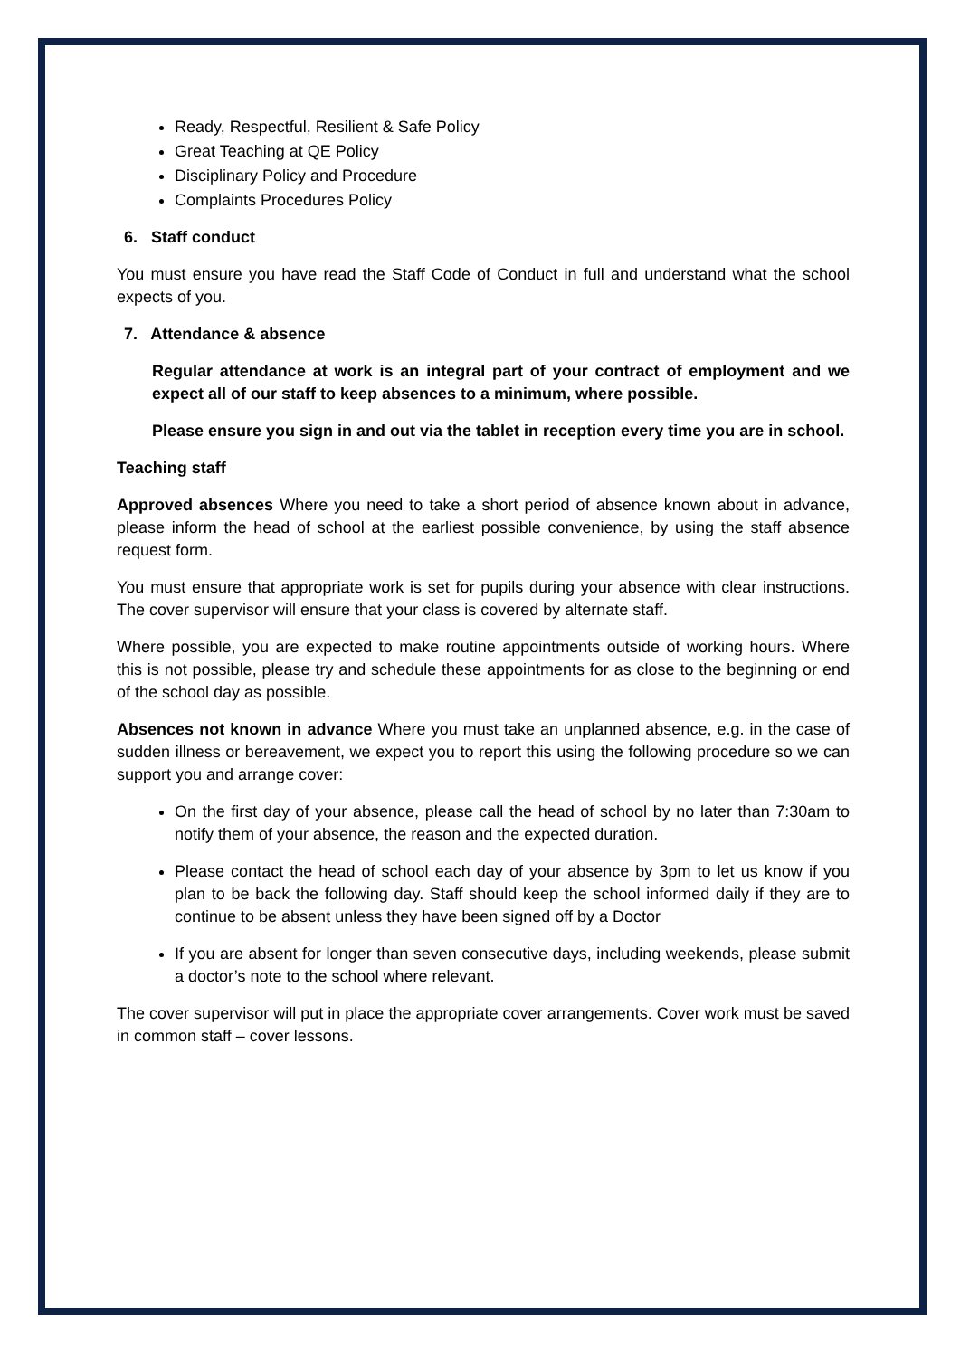Ready, Respectful, Resilient & Safe Policy
Great Teaching at QE Policy
Disciplinary Policy and Procedure
Complaints Procedures Policy
6. Staff conduct
You must ensure you have read the Staff Code of Conduct in full and understand what the school expects of you.
7. Attendance & absence
Regular attendance at work is an integral part of your contract of employment and we expect all of our staff to keep absences to a minimum, where possible.
Please ensure you sign in and out via the tablet in reception every time you are in school.
Teaching staff
Approved absences Where you need to take a short period of absence known about in advance, please inform the head of school at the earliest possible convenience, by using the staff absence request form.
You must ensure that appropriate work is set for pupils during your absence with clear instructions. The cover supervisor will ensure that your class is covered by alternate staff.
Where possible, you are expected to make routine appointments outside of working hours. Where this is not possible, please try and schedule these appointments for as close to the beginning or end of the school day as possible.
Absences not known in advance Where you must take an unplanned absence, e.g. in the case of sudden illness or bereavement, we expect you to report this using the following procedure so we can support you and arrange cover:
On the first day of your absence, please call the head of school by no later than 7:30am to notify them of your absence, the reason and the expected duration.
Please contact the head of school each day of your absence by 3pm to let us know if you plan to be back the following day. Staff should keep the school informed daily if they are to continue to be absent unless they have been signed off by a Doctor
If you are absent for longer than seven consecutive days, including weekends, please submit a doctor’s note to the school where relevant.
The cover supervisor will put in place the appropriate cover arrangements. Cover work must be saved in common staff – cover lessons.